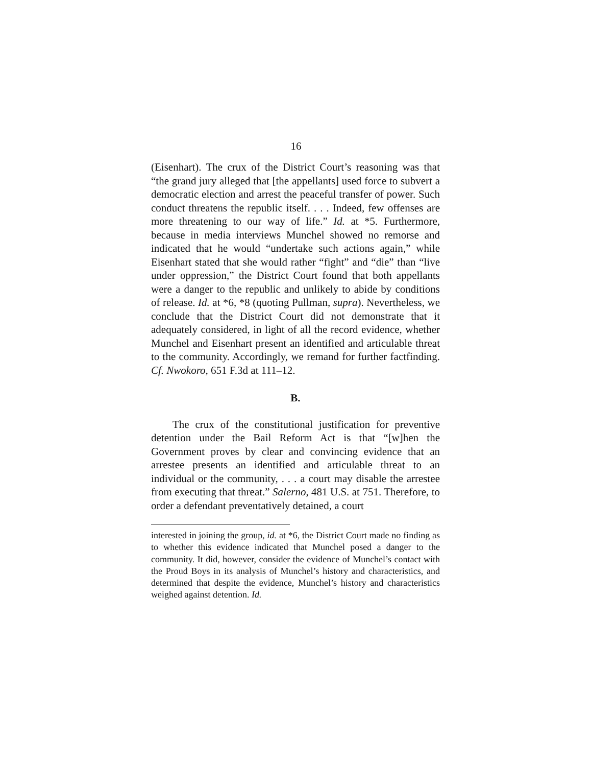16
(Eisenhart). The crux of the District Court’s reasoning was that “the grand jury alleged that [the appellants] used force to subvert a democratic election and arrest the peaceful transfer of power. Such conduct threatens the republic itself. . . . Indeed, few offenses are more threatening to our way of life.” Id. at *5. Furthermore, because in media interviews Munchel showed no remorse and indicated that he would “undertake such actions again,” while Eisenhart stated that she would rather “fight” and “die” than “live under oppression,” the District Court found that both appellants were a danger to the republic and unlikely to abide by conditions of release. Id. at *6, *8 (quoting Pullman, supra). Nevertheless, we conclude that the District Court did not demonstrate that it adequately considered, in light of all the record evidence, whether Munchel and Eisenhart present an identified and articulable threat to the community. Accordingly, we remand for further factfinding. Cf. Nwokoro, 651 F.3d at 111–12.
B.
The crux of the constitutional justification for preventive detention under the Bail Reform Act is that “[w]hen the Government proves by clear and convincing evidence that an arrestee presents an identified and articulable threat to an individual or the community, . . . a court may disable the arrestee from executing that threat.” Salerno, 481 U.S. at 751. Therefore, to order a defendant preventatively detained, a court
interested in joining the group, id. at *6, the District Court made no finding as to whether this evidence indicated that Munchel posed a danger to the community. It did, however, consider the evidence of Munchel’s contact with the Proud Boys in its analysis of Munchel’s history and characteristics, and determined that despite the evidence, Munchel’s history and characteristics weighed against detention. Id.